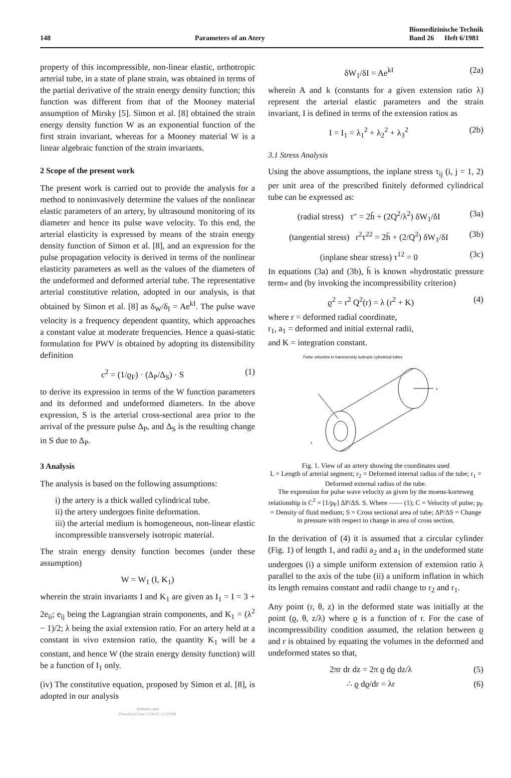148 Parameters of an Atery Biomedizinische Technik
Band 26 Heft 6/1981
property of this incompressible, non-linear elastic, orthotropic arterial tube, in a state of plane strain, was obtained in terms of the partial derivative of the strain energy density function; this function was different from that of the Mooney material assumption of Mirsky [5]. Simon et al. [8] obtained the strain energy density function W as an exponential function of the first strain invariant, whereas for a Mooney material W is a linear algebraic function of the strain invariants.
2 Scope of the present work
The present work is carried out to provide the analysis for a method to noninvasively determine the values of the nonlinear elastic parameters of an artery, by ultrasound monitoring of its diameter and hence its pulse wave velocity. To this end, the arterial elasticity is expressed by means of the strain energy density function of Simon et al. [8], and an expression for the pulse propagation velocity is derived in terms of the nonlinear elasticity parameters as well as the values of the diameters of the undeformed and deformed arterial tube. The representative arterial constitutive relation, adopted in our analysis, is that obtained by Simon et al. [8] as δ<sub>W</sub>/δ<sub>I</sub> = Ae<sup>kI</sup>. The pulse wave velocity is a frequency dependent quantity, which approaches a constant value at moderate frequencies. Hence a quasi-static formulation for PWV is obtained by adopting its distensibility definition
c<sup>2</sup> = (1/ϱ<sub>F</sub>) · (Δ<sub>P</sub>/Δ<sub>S</sub>) · S (1)
to derive its expression in terms of the W function parameters and its deformed and undeformed diameters. In the above expression, S is the arterial cross-sectional area prior to the arrival of the pressure pulse Δ<sub>P</sub>, and Δ<sub>S</sub> is the resulting change in S due to Δ<sub>P</sub>.
3 Analysis
The analysis is based on the following assumptions:
i) the artery is a thick walled cylindrical tube.
ii) the artery undergoes finite deformation.
iii) the arterial medium is homogeneous, non-linear elastic incompressible transversely isotropic material.
The strain energy density function becomes (under these assumption)
W = W<sub>1</sub> (I, K<sub>1</sub>)
wherein the strain invariants I and K<sub>1</sub> are given as I<sub>1</sub> = I = 3 + 2e<sub>ii</sub>; e<sub>ij</sub> being the Lagrangian strain components, and K<sub>1</sub> = (λ<sup>2</sup> − 1)/2; λ being the axial extension ratio. For an artery held at a constant in vivo extension ratio, the quantity K<sub>1</sub> will be a constant, and hence W (the strain energy density function) will be a function of I<sub>1</sub> only.
(iv) The constitutive equation, proposed by Simon et al. [8], is adopted in our analysis
Authenticated
Download Date | 5/28/15 11:23 PM
δW<sub>1</sub>/δI = Ae<sup>kI</sup> (2a)
wherein A and k (constants for a given extension ratio λ) represent the arterial elastic parameters and the strain invariant, I is defined in terms of the extension ratios as
I = I<sub>1</sub> = λ<sub>1</sub><sup>2</sup> + λ<sub>2</sub><sup>2</sup> + λ<sub>3</sub><sup>2</sup> (2b)
3.1 Stress Analysis
Using the above assumptions, the inplane stress τ<sub>ij</sub> (i, j = 1, 2) per unit area of the prescribed finitely deformed cylindrical tube can be expressed as:
(radial stress) τ″ = 2h̄ + (2Q<sup>2</sup>/λ<sup>2</sup>) δW<sub>1</sub>/δI (3a)
(tangential stress) r<sup>2</sup>τ<sup>22</sup> = 2h̄ + (2/Q<sup>2</sup>) δW<sub>1</sub>/δI (3b)
(inplane shear stress) τ<sup>12</sup> = 0 (3c)
In equations (3a) and (3b), h̄ is known »hydrostatic pressure term« and (by invoking the incompressibility criterion)
ϱ<sup>2</sup> = r<sup>2</sup> Q<sup>2</sup>(r) = λ (r<sup>2</sup> + K) (4)
where r = deformed radial coordinate,
r<sub>1</sub>, a<sub>1</sub> = deformed and initial external radii,
and K = integration constant.
Pulse velocites in transversely isotropic cylindrical tubes
x
z
Fig. 1. View of an artery showing the coordinates used
L = Length of arterial segment; r<sub>2</sub> = Deformed internal radius of the tube; r<sub>1</sub> = Deformed external radius of the tube.
The expression for pulse wave velocity as given by the moens-korteweg relationship is C<sup>2</sup> = [1/p<sub>F</sub>] ΔP/ΔS. S. Where —— (1); C = Velocity of pulse; p<sub>F</sub> = Density of fluid medium; S = Cross sectional area of tube; ΔP/ΔS = Change in pressure with respect to change in area of cross section.
In the derivation of (4) it is assumed that a circular cylinder (Fig. 1) of length 1, and radii a<sub>2</sub> and a<sub>1</sub> in the undeformed state undergoes (i) a simple uniform extension of extension ratio λ parallel to the axis of the tube (ii) a uniform inflation in which its length remains constant and radii change to r<sub>2</sub> and r<sub>1</sub>.
Any point (r, θ, z) in the deformed state was initially at the point (ϱ, θ, z/λ) where ϱ is a function of r. For the case of incompressibility condition assumed, the relation between ϱ and r is obtained by equating the volumes in the deformed and undeformed states so that,
2πr dr dz = 2π ϱ dϱ dz/λ (5)
∴ ϱ dϱ/dr = λr (6)